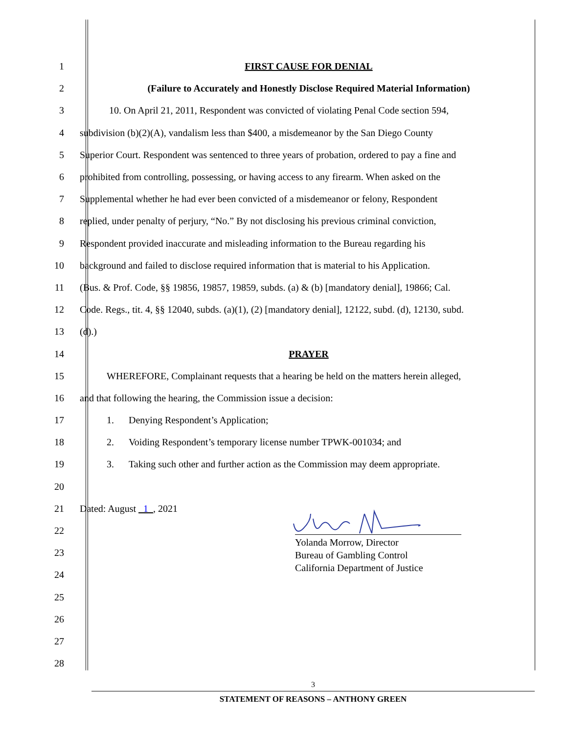1 FIRST CAUSE FOR DENIAL
2
(Failure to Accurately and Honestly Disclose Required Material Information)
3
10. On April 21, 2011, Respondent was convicted of violating Penal Code section 594,
4
subdivision (b)(2)(A), vandalism less than $400, a misdemeanor by the San Diego County
5
Superior Court. Respondent was sentenced to three years of probation, ordered to pay a fine and
6
prohibited from controlling, possessing, or having access to any firearm. When asked on the
7
Supplemental whether he had ever been convicted of a misdemeanor or felony, Respondent
8
replied, under penalty of perjury, “No.” By not disclosing his previous criminal conviction,
9
Respondent provided inaccurate and misleading information to the Bureau regarding his
10
background and failed to disclose required information that is material to his Application.
11
(Bus. & Prof. Code, §§ 19856, 19857, 19859, subds. (a) & (b) [mandatory denial], 19866; Cal.
12
Code. Regs., tit. 4, §§ 12040, subds. (a)(1), (2) [mandatory denial], 12122, subd. (d), 12130, subd.
13 (d).)
14 PRAYER
15
WHEREFORE, Complainant requests that a hearing be held on the matters herein alleged,
16
and that following the hearing, the Commission issue a decision:
17
1. Denying Respondent’s Application;
18
2. Voiding Respondent’s temporary license number TPWK-001034; and
19
3. Taking such other and further action as the Commission may deem appropriate.
20
21 Dated: August 1 , 2021
22
23
24
25
26
27
28
Yolanda Morrow, Director
Bureau of Gambling Control
California Department of Justice
3
STATEMENT OF REASONS – ANTHONY GREEN